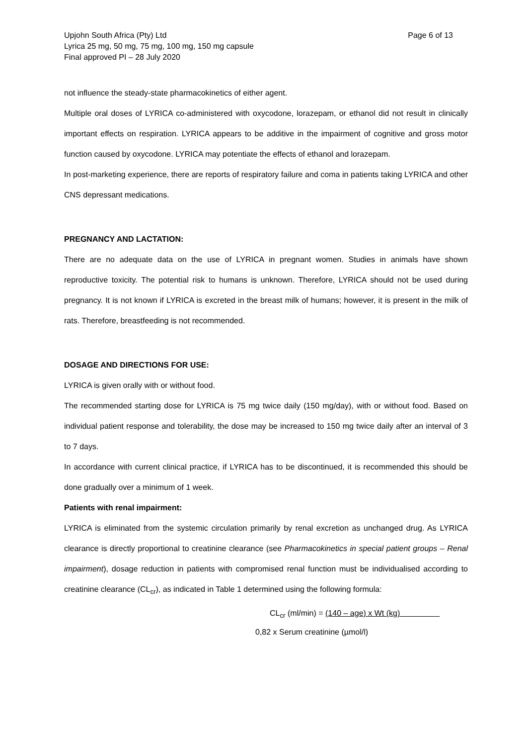Upjohn South Africa (Pty) Ltd
Lyrica 25 mg, 50 mg, 75 mg, 100 mg, 150 mg capsule
Final approved PI – 28 July 2020
Page 6 of 13
not influence the steady-state pharmacokinetics of either agent.
Multiple oral doses of LYRICA co-administered with oxycodone, lorazepam, or ethanol did not result in clinically important effects on respiration. LYRICA appears to be additive in the impairment of cognitive and gross motor function caused by oxycodone. LYRICA may potentiate the effects of ethanol and lorazepam.
In post-marketing experience, there are reports of respiratory failure and coma in patients taking LYRICA and other CNS depressant medications.
PREGNANCY AND LACTATION:
There are no adequate data on the use of LYRICA in pregnant women. Studies in animals have shown reproductive toxicity. The potential risk to humans is unknown. Therefore, LYRICA should not be used during pregnancy. It is not known if LYRICA is excreted in the breast milk of humans; however, it is present in the milk of rats. Therefore, breastfeeding is not recommended.
DOSAGE AND DIRECTIONS FOR USE:
LYRICA is given orally with or without food.
The recommended starting dose for LYRICA is 75 mg twice daily (150 mg/day), with or without food. Based on individual patient response and tolerability, the dose may be increased to 150 mg twice daily after an interval of 3 to 7 days.
In accordance with current clinical practice, if LYRICA has to be discontinued, it is recommended this should be done gradually over a minimum of 1 week.
Patients with renal impairment:
LYRICA is eliminated from the systemic circulation primarily by renal excretion as unchanged drug. As LYRICA clearance is directly proportional to creatinine clearance (see Pharmacokinetics in special patient groups – Renal impairment), dosage reduction in patients with compromised renal function must be individualised according to creatinine clearance (CL<sub>cr</sub>), as indicated in Table 1 determined using the following formula:
CL<sub>cr</sub> (ml/min) = (140 – age) x Wt (kg)
0,82 x Serum creatinine (µmol/l)